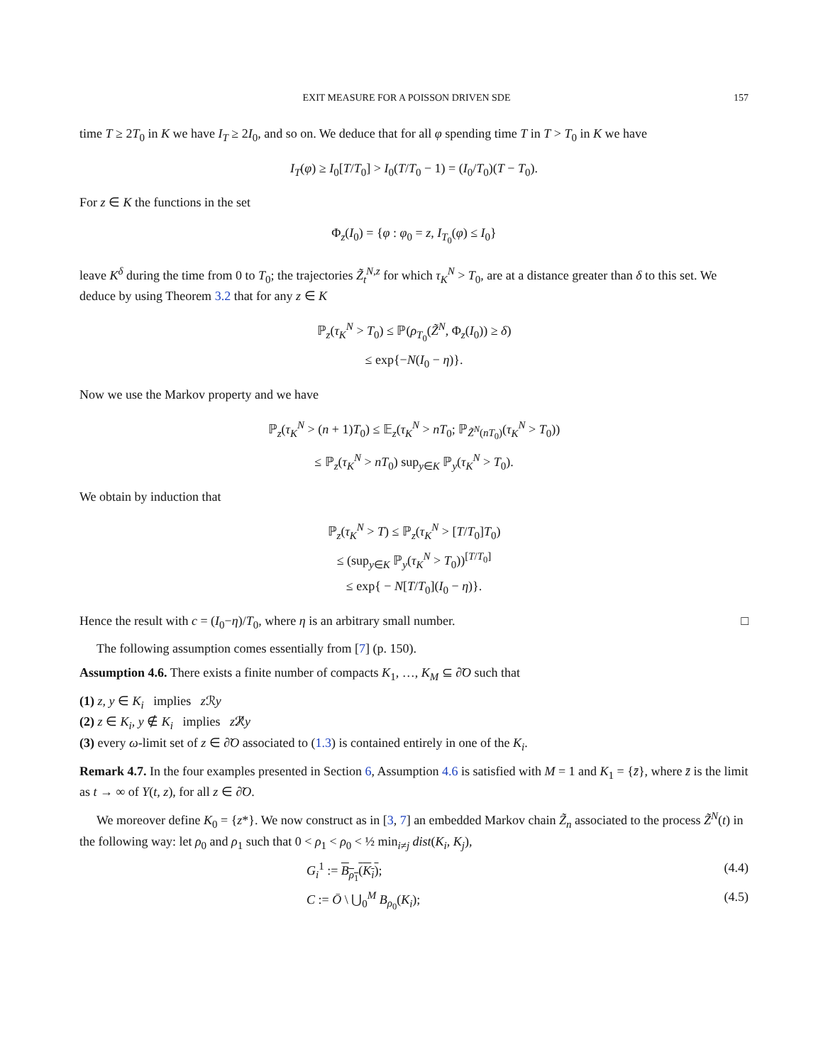EXIT MEASURE FOR A POISSON DRIVEN SDE 157
time T ≥ 2T<sub>0</sub> in K we have I<sub>T</sub> ≥ 2I<sub>0</sub>, and so on. We deduce that for all φ spending time T in T > T<sub>0</sub> in K we have
I<sub>T</sub>(φ) ≥ I<sub>0</sub>[T/T<sub>0</sub>] > I<sub>0</sub>(T/T<sub>0</sub> − 1) = (I<sub>0</sub>/T<sub>0</sub>)(T − T<sub>0</sub>).
For z ∈ K the functions in the set
Φ<sub>z</sub>(I<sub>0</sub>) = {φ : φ<sub>0</sub> = z, I<sub>T<sub>0</sub></sub>(φ) ≤ I<sub>0</sub>}
leave K<sup>δ</sup> during the time from 0 to T<sub>0</sub>; the trajectories Z̃<sub>t</sub><sup>N,z</sup> for which τ<sub>K</sub><sup>N</sup> > T<sub>0</sub>, are at a distance greater than δ to this set. We deduce by using Theorem 3.2 that for any z ∈ K
ℙ<sub>z</sub>(τ<sub>K</sub><sup>N</sup> > T<sub>0</sub>) ≤ ℙ(ρ<sub>T<sub>0</sub></sub>(Z̃<sup>N</sup>, Φ<sub>z</sub>(I<sub>0</sub>)) ≥ δ)
≤ exp{−N(I<sub>0</sub> − η)}.
Now we use the Markov property and we have
ℙ<sub>z</sub>(τ<sub>K</sub><sup>N</sup> > (n + 1)T<sub>0</sub>) ≤ 𝔼<sub>z</sub>(τ<sub>K</sub><sup>N</sup> > nT<sub>0</sub>; ℙ<sub>Z̃<sup>N</sup>(nT<sub>0</sub>)</sub>(τ<sub>K</sub><sup>N</sup> > T<sub>0</sub>))
≤ ℙ<sub>z</sub>(τ<sub>K</sub><sup>N</sup> > nT<sub>0</sub>) sup<sub>y∈K</sub> ℙ<sub>y</sub>(τ<sub>K</sub><sup>N</sup> > T<sub>0</sub>).
We obtain by induction that
ℙ<sub>z</sub>(τ<sub>K</sub><sup>N</sup> > T) ≤ ℙ<sub>z</sub>(τ<sub>K</sub><sup>N</sup> > [T/T<sub>0</sub>]T<sub>0</sub>)
≤ (sup<sub>y∈K</sub> ℙ<sub>y</sub>(τ<sub>K</sub><sup>N</sup> > T<sub>0</sub>))<sup>[T/T<sub>0</sub>]</sup>
≤ exp{ − N[T/T<sub>0</sub>](I<sub>0</sub> − η)}.
Hence the result with c = (I<sub>0</sub>−η)/T<sub>0</sub>, where η is an arbitrary small number. □
The following assumption comes essentially from [7] (p. 150).
Assumption 4.6. There exists a finite number of compacts K<sub>1</sub>, …, K<sub>M</sub> ⊆ ∂̃O such that
(1) z, y ∈ K<sub>i</sub> implies z ℛy
(2) z ∈ K<sub>i</sub>, y ∉ K<sub>i</sub> implies z ℛ̸y
(3) every ω-limit set of z ∈ ∂̃O associated to (1.3) is contained entirely in one of the K<sub>i</sub>.
Remark 4.7. In the four examples presented in Section 6, Assumption 4.6 is satisfied with M = 1 and K<sub>1</sub> = {z̄}, where z̄ is the limit as t → ∞ of Y(t, z), for all z ∈ ∂̃O.
We moreover define K<sub>0</sub> = {z*}. We now construct as in [3, 7] an embedded Markov chain Z̃<sub>n</sub> associated to the process Z̃<sup>N</sup>(t) in the following way: let ρ<sub>0</sub> and ρ<sub>1</sub> such that 0 < ρ<sub>1</sub> < ρ<sub>0</sub> < ½ min<sub>i≠j</sub> dist(K<sub>i</sub>, K<sub>j</sub>),
G<sub>i</sub><sup>1</sup> := B<sub>ρ<sub>1</sub></sub>(K<sub>i</sub>); (4.4)
C := Ō \ ⋃<sub>0</sub><sup>M</sup> B<sub>ρ<sub>0</sub></sub>(K<sub>i</sub>); (4.5)